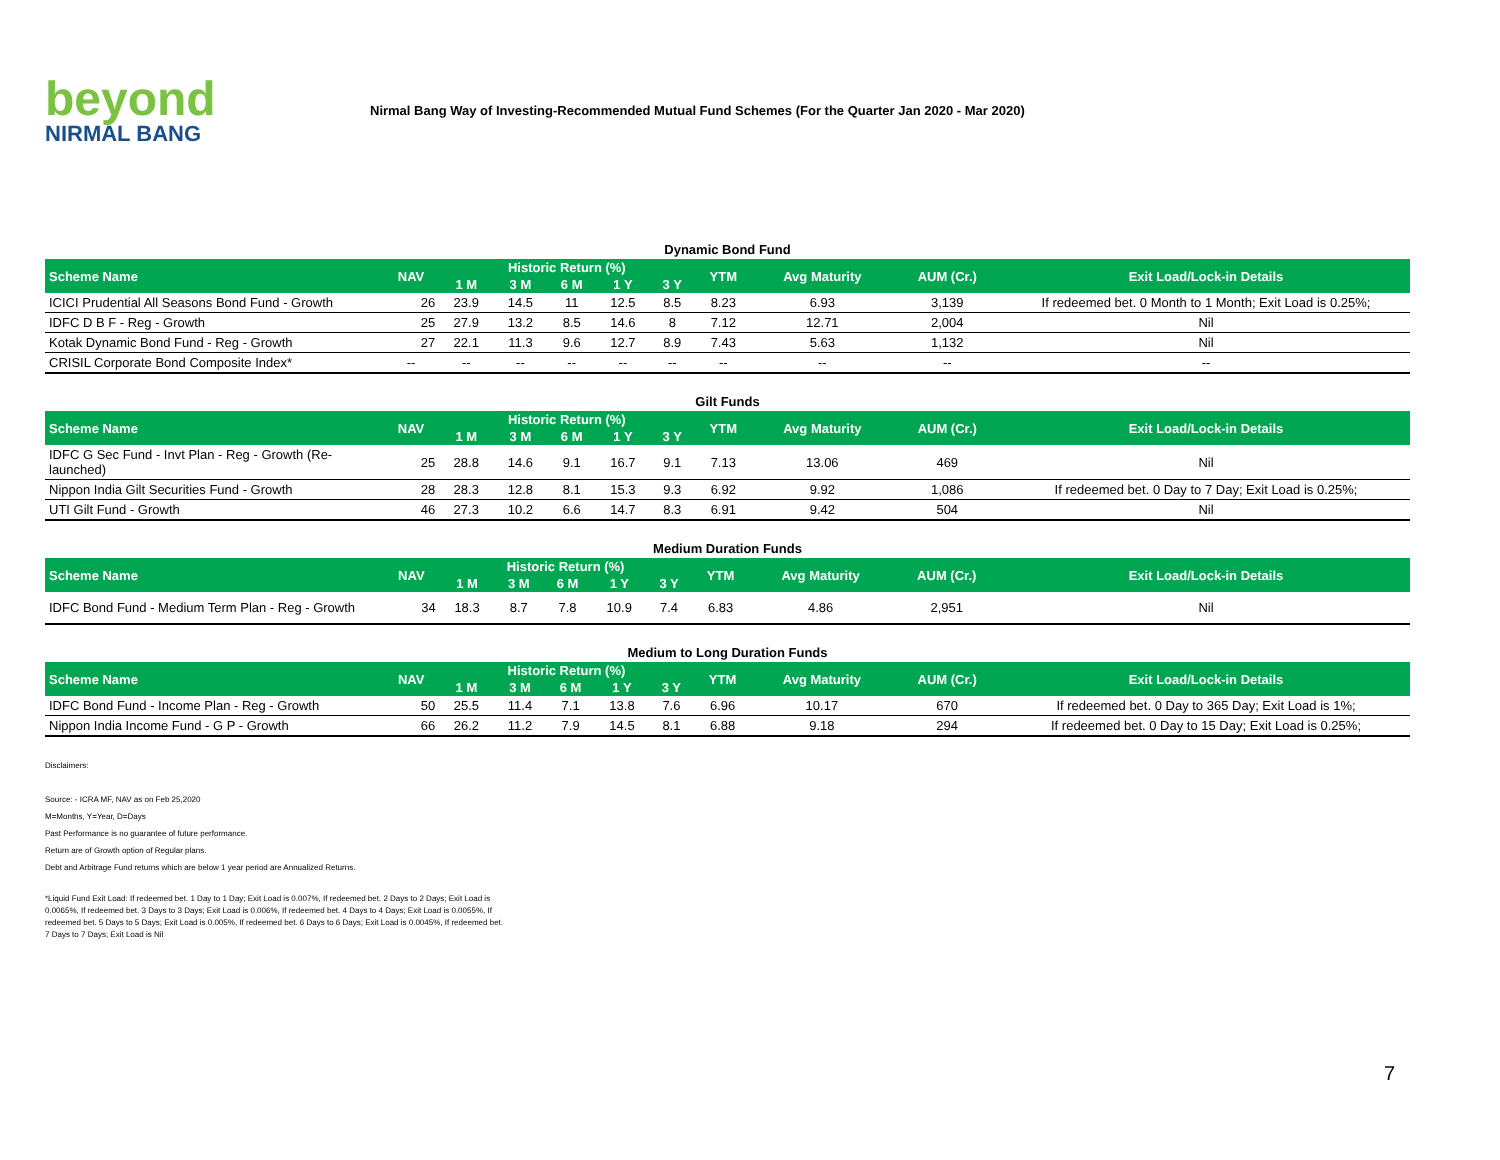beyond
NIRMAL BANG
Nirmal Bang Way of Investing-Recommended Mutual Fund Schemes (For the Quarter Jan 2020 - Mar 2020)
Dynamic Bond Fund
| Scheme Name | NAV | Historic Return (%) | | | | | YTM | Avg Maturity | AUM (Cr.) | Exit Load/Lock-in Details |
| --- | --- | --- | --- | --- | --- | --- | --- | --- | --- | --- |
| | | 1 M | 3 M | 6 M | 1 Y | 3 Y | | | | |
| ICICI Prudential All Seasons Bond Fund - Growth | 26 | 23.9 | 14.5 | 11 | 12.5 | 8.5 | 8.23 | 6.93 | 3,139 | If redeemed bet. 0 Month to 1 Month; Exit Load is 0.25%; |
| IDFC D B F - Reg - Growth | 25 | 27.9 | 13.2 | 8.5 | 14.6 | 8 | 7.12 | 12.71 | 2,004 | Nil |
| Kotak Dynamic Bond Fund - Reg - Growth | 27 | 22.1 | 11.3 | 9.6 | 12.7 | 8.9 | 7.43 | 5.63 | 1,132 | Nil |
| CRISIL Corporate Bond Composite Index* | -- | -- | -- | -- | -- | -- | -- | -- | -- | -- |
Gilt Funds
| Scheme Name | NAV | Historic Return (%) | | | | | YTM | Avg Maturity | AUM (Cr.) | Exit Load/Lock-in Details |
| --- | --- | --- | --- | --- | --- | --- | --- | --- | --- | --- |
| | | 1 M | 3 M | 6 M | 1 Y | 3 Y | | | | |
| IDFC G Sec Fund - Invt Plan - Reg - Growth (Re-launched) | 25 | 28.8 | 14.6 | 9.1 | 16.7 | 9.1 | 7.13 | 13.06 | 469 | Nil |
| Nippon India Gilt Securities Fund - Growth | 28 | 28.3 | 12.8 | 8.1 | 15.3 | 9.3 | 6.92 | 9.92 | 1,086 | If redeemed bet. 0 Day to 7 Day; Exit Load is 0.25%; |
| UTI Gilt Fund - Growth | 46 | 27.3 | 10.2 | 6.6 | 14.7 | 8.3 | 6.91 | 9.42 | 504 | Nil |
Medium Duration Funds
| Scheme Name | NAV | Historic Return (%) | | | | | YTM | Avg Maturity | AUM (Cr.) | Exit Load/Lock-in Details |
| --- | --- | --- | --- | --- | --- | --- | --- | --- | --- | --- |
| | | 1 M | 3 M | 6 M | 1 Y | 3 Y | | | | |
| IDFC Bond Fund - Medium Term Plan - Reg - Growth | 34 | 18.3 | 8.7 | 7.8 | 10.9 | 7.4 | 6.83 | 4.86 | 2,951 | Nil |
Medium to Long Duration Funds
| Scheme Name | NAV | Historic Return (%) | | | | | YTM | Avg Maturity | AUM (Cr.) | Exit Load/Lock-in Details |
| --- | --- | --- | --- | --- | --- | --- | --- | --- | --- | --- |
| | | 1 M | 3 M | 6 M | 1 Y | 3 Y | | | | |
| IDFC Bond Fund - Income Plan - Reg - Growth | 50 | 25.5 | 11.4 | 7.1 | 13.8 | 7.6 | 6.96 | 10.17 | 670 | If redeemed bet. 0 Day to 365 Day; Exit Load is 1%; |
| Nippon India Income Fund - G P - Growth | 66 | 26.2 | 11.2 | 7.9 | 14.5 | 8.1 | 6.88 | 9.18 | 294 | If redeemed bet. 0 Day to 15 Day; Exit Load is 0.25%; |
Disclaimers:
Source: - ICRA MF, NAV as on Feb 25,2020
M=Months, Y=Year, D=Days
Past Performance is no guarantee of future performance.
Return are of Growth option of Regular plans.
Debt and Arbitrage Fund returns which are below 1 year period are Annualized Returns.
*Liquid Fund Exit Load: If redeemed bet. 1 Day to 1 Day; Exit Load is 0.007%, If redeemed bet. 2 Days to 2 Days; Exit Load is 0.0065%, If redeemed bet. 3 Days to 3 Days; Exit Load is 0.006%, If redeemed bet. 4 Days to 4 Days; Exit Load is 0.0055%, If redeemed bet. 5 Days to 5 Days; Exit Load is 0.005%, If redeemed bet. 6 Days to 6 Days; Exit Load is 0.0045%, If redeemed bet. 7 Days to 7 Days; Exit Load is Nil
7